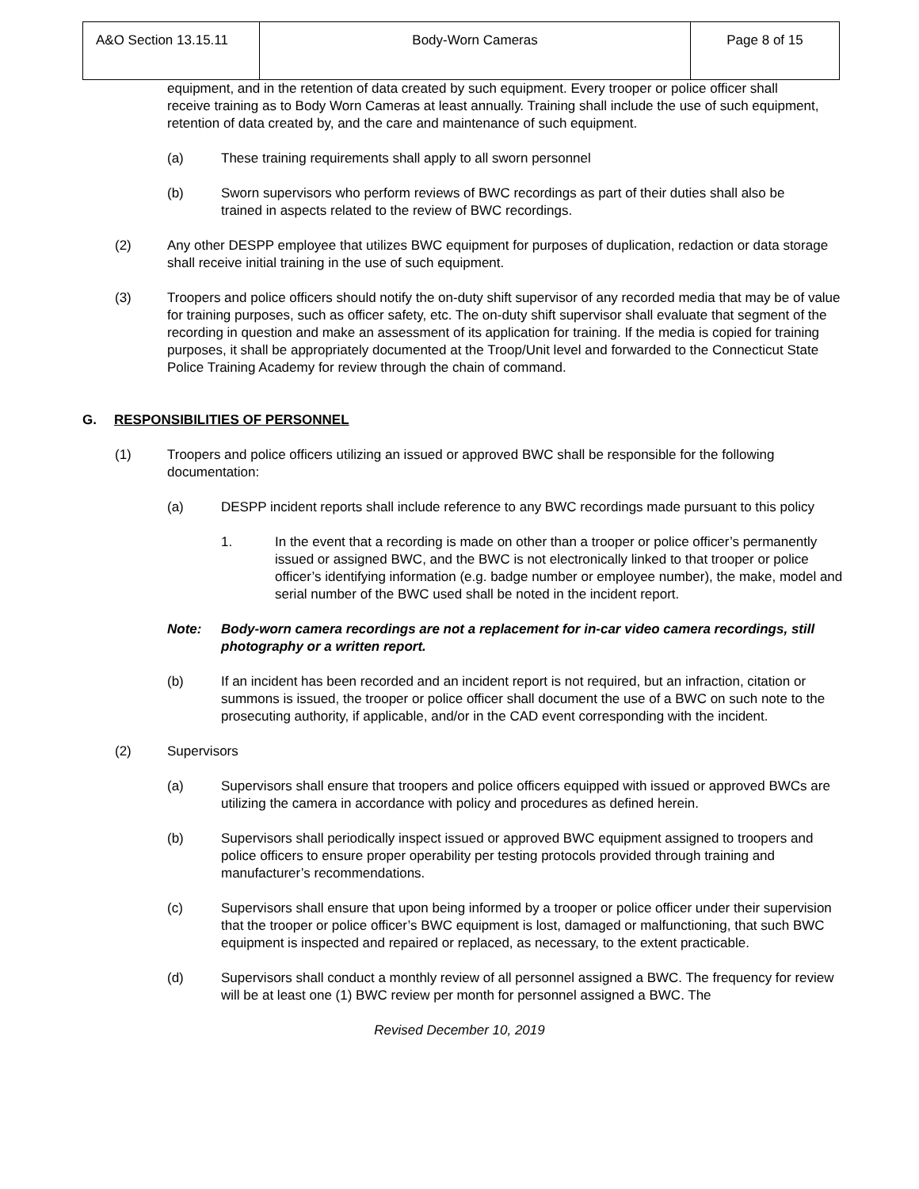| A&O Section 13.15.11 | Body-Worn Cameras | Page 8 of 15 |
equipment, and in the retention of data created by such equipment. Every trooper or police officer shall receive training as to Body Worn Cameras at least annually. Training shall include the use of such equipment, retention of data created by, and the care and maintenance of such equipment.
(a) These training requirements shall apply to all sworn personnel
(b) Sworn supervisors who perform reviews of BWC recordings as part of their duties shall also be trained in aspects related to the review of BWC recordings.
(2) Any other DESPP employee that utilizes BWC equipment for purposes of duplication, redaction or data storage shall receive initial training in the use of such equipment.
(3) Troopers and police officers should notify the on-duty shift supervisor of any recorded media that may be of value for training purposes, such as officer safety, etc. The on-duty shift supervisor shall evaluate that segment of the recording in question and make an assessment of its application for training. If the media is copied for training purposes, it shall be appropriately documented at the Troop/Unit level and forwarded to the Connecticut State Police Training Academy for review through the chain of command.
G. RESPONSIBILITIES OF PERSONNEL
(1) Troopers and police officers utilizing an issued or approved BWC shall be responsible for the following documentation:
(a) DESPP incident reports shall include reference to any BWC recordings made pursuant to this policy
1. In the event that a recording is made on other than a trooper or police officer’s permanently issued or assigned BWC, and the BWC is not electronically linked to that trooper or police officer’s identifying information (e.g. badge number or employee number), the make, model and serial number of the BWC used shall be noted in the incident report.
Note: Body-worn camera recordings are not a replacement for in-car video camera recordings, still photography or a written report.
(b) If an incident has been recorded and an incident report is not required, but an infraction, citation or summons is issued, the trooper or police officer shall document the use of a BWC on such note to the prosecuting authority, if applicable, and/or in the CAD event corresponding with the incident.
(2) Supervisors
(a) Supervisors shall ensure that troopers and police officers equipped with issued or approved BWCs are utilizing the camera in accordance with policy and procedures as defined herein.
(b) Supervisors shall periodically inspect issued or approved BWC equipment assigned to troopers and police officers to ensure proper operability per testing protocols provided through training and manufacturer’s recommendations.
(c) Supervisors shall ensure that upon being informed by a trooper or police officer under their supervision that the trooper or police officer’s BWC equipment is lost, damaged or malfunctioning, that such BWC equipment is inspected and repaired or replaced, as necessary, to the extent practicable.
(d) Supervisors shall conduct a monthly review of all personnel assigned a BWC. The frequency for review will be at least one (1) BWC review per month for personnel assigned a BWC. The
Revised December 10, 2019